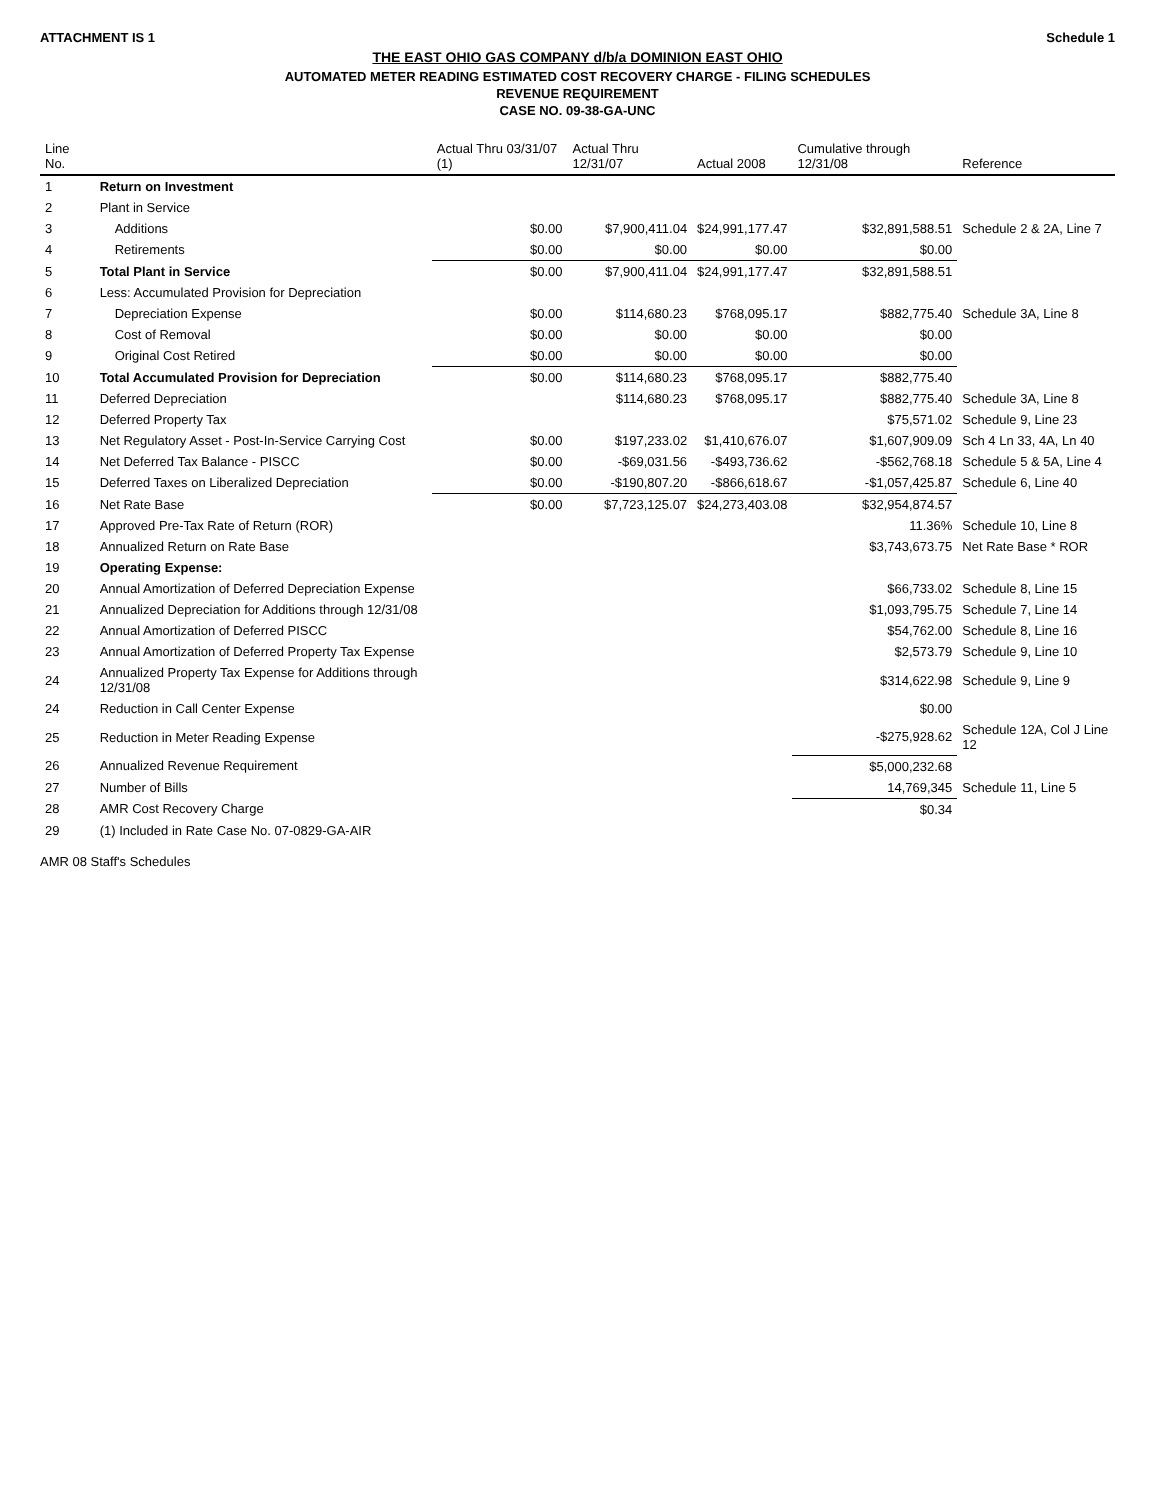ATTACHMENT IS 1 Schedule 1
THE EAST OHIO GAS COMPANY d/b/a DOMINION EAST OHIO
AUTOMATED METER READING ESTIMATED COST RECOVERY CHARGE - FILING SCHEDULES
REVENUE REQUIREMENT
CASE NO. 09-38-GA-UNC
| Line No. | | Actual Thru 03/31/07 (1) | Actual Thru 12/31/07 | Actual 2008 | Cumulative through 12/31/08 | Reference |
| --- | --- | --- | --- | --- | --- | --- |
| 1 | Return on Investment | | | | | |
| 2 | Plant in Service | | | | | |
| 3 | Additions | $0.00 | $7,900,411.04 | $24,991,177.47 | $32,891,588.51 | Schedule 2 & 2A, Line 7 |
| 4 | Retirements | $0.00 | $0.00 | $0.00 | $0.00 | |
| 5 | Total Plant in Service | $0.00 | $7,900,411.04 | $24,991,177.47 | $32,891,588.51 | |
| 6 | Less: Accumulated Provision for Depreciation | | | | | |
| 7 | Depreciation Expense | $0.00 | $114,680.23 | $768,095.17 | $882,775.40 | Schedule 3A, Line 8 |
| 8 | Cost of Removal | $0.00 | $0.00 | $0.00 | $0.00 | |
| 9 | Original Cost Retired | $0.00 | $0.00 | $0.00 | $0.00 | |
| 10 | Total Accumulated Provision for Depreciation | $0.00 | $114,680.23 | $768,095.17 | $882,775.40 | |
| 11 | Deferred Depreciation | | $114,680.23 | $768,095.17 | $882,775.40 | Schedule 3A, Line 8 |
| 12 | Deferred Property Tax | | | | $75,571.02 | Schedule 9, Line 23 |
| 13 | Net Regulatory Asset - Post-In-Service Carrying Cost | $0.00 | $197,233.02 | $1,410,676.07 | $1,607,909.09 | Sch 4 Ln 33, 4A, Ln 40 |
| 14 | Net Deferred Tax Balance - PISCC | $0.00 | -$69,031.56 | -$493,736.62 | -$562,768.18 | Schedule 5 & 5A, Line 4 |
| 15 | Deferred Taxes on Liberalized Depreciation | $0.00 | -$190,807.20 | -$866,618.67 | -$1,057,425.87 | Schedule 6, Line 40 |
| 16 | Net Rate Base | $0.00 | $7,723,125.07 | $24,273,403.08 | $32,954,874.57 | |
| 17 | Approved Pre-Tax Rate of Return (ROR) | | | | 11.36% | Schedule 10, Line 8 |
| 18 | Annualized Return on Rate Base | | | | $3,743,673.75 | Net Rate Base * ROR |
| 19 | Operating Expense: | | | | | |
| 20 | Annual Amortization of Deferred Depreciation Expense | | | | $66,733.02 | Schedule 8, Line 15 |
| 21 | Annualized Depreciation for Additions through 12/31/08 | | | | $1,093,795.75 | Schedule 7, Line 14 |
| 22 | Annual Amortization of Deferred PISCC | | | | $54,762.00 | Schedule 8, Line 16 |
| 23 | Annual Amortization of Deferred Property Tax Expense | | | | $2,573.79 | Schedule 9, Line 10 |
| 24 | Annualized Property Tax Expense for Additions through 12/31/08 | | | | $314,622.98 | Schedule 9, Line 9 |
| 24 | Reduction in Call Center Expense | | | | $0.00 | |
| 25 | Reduction in Meter Reading Expense | | | | -$275,928.62 | Schedule 12A, Col J Line 12 |
| 26 | Annualized Revenue Requirement | | | | $5,000,232.68 | |
| 27 | Number of Bills | | | | 14,769,345 | Schedule 11, Line 5 |
| 28 | AMR Cost Recovery Charge | | | | $0.34 | |
| 29 | (1) Included in Rate Case No. 07-0829-GA-AIR | | | | | |
AMR 08 Staff's Schedules